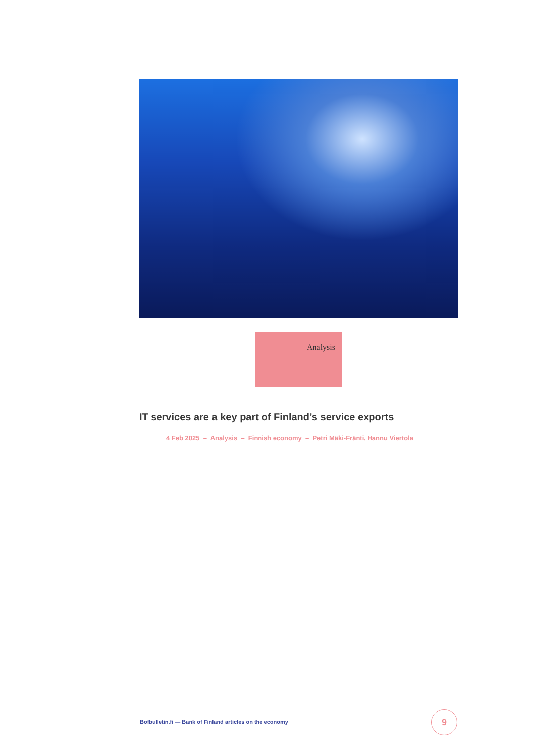Analysis
IT services are a key part of Finland’s service exports
4 Feb 2025 – Analysis – Finnish economy – Petri Mäki-Fränti, Hannu Viertola
Bofbulletin.fi — Bank of Finland articles on the economy
9